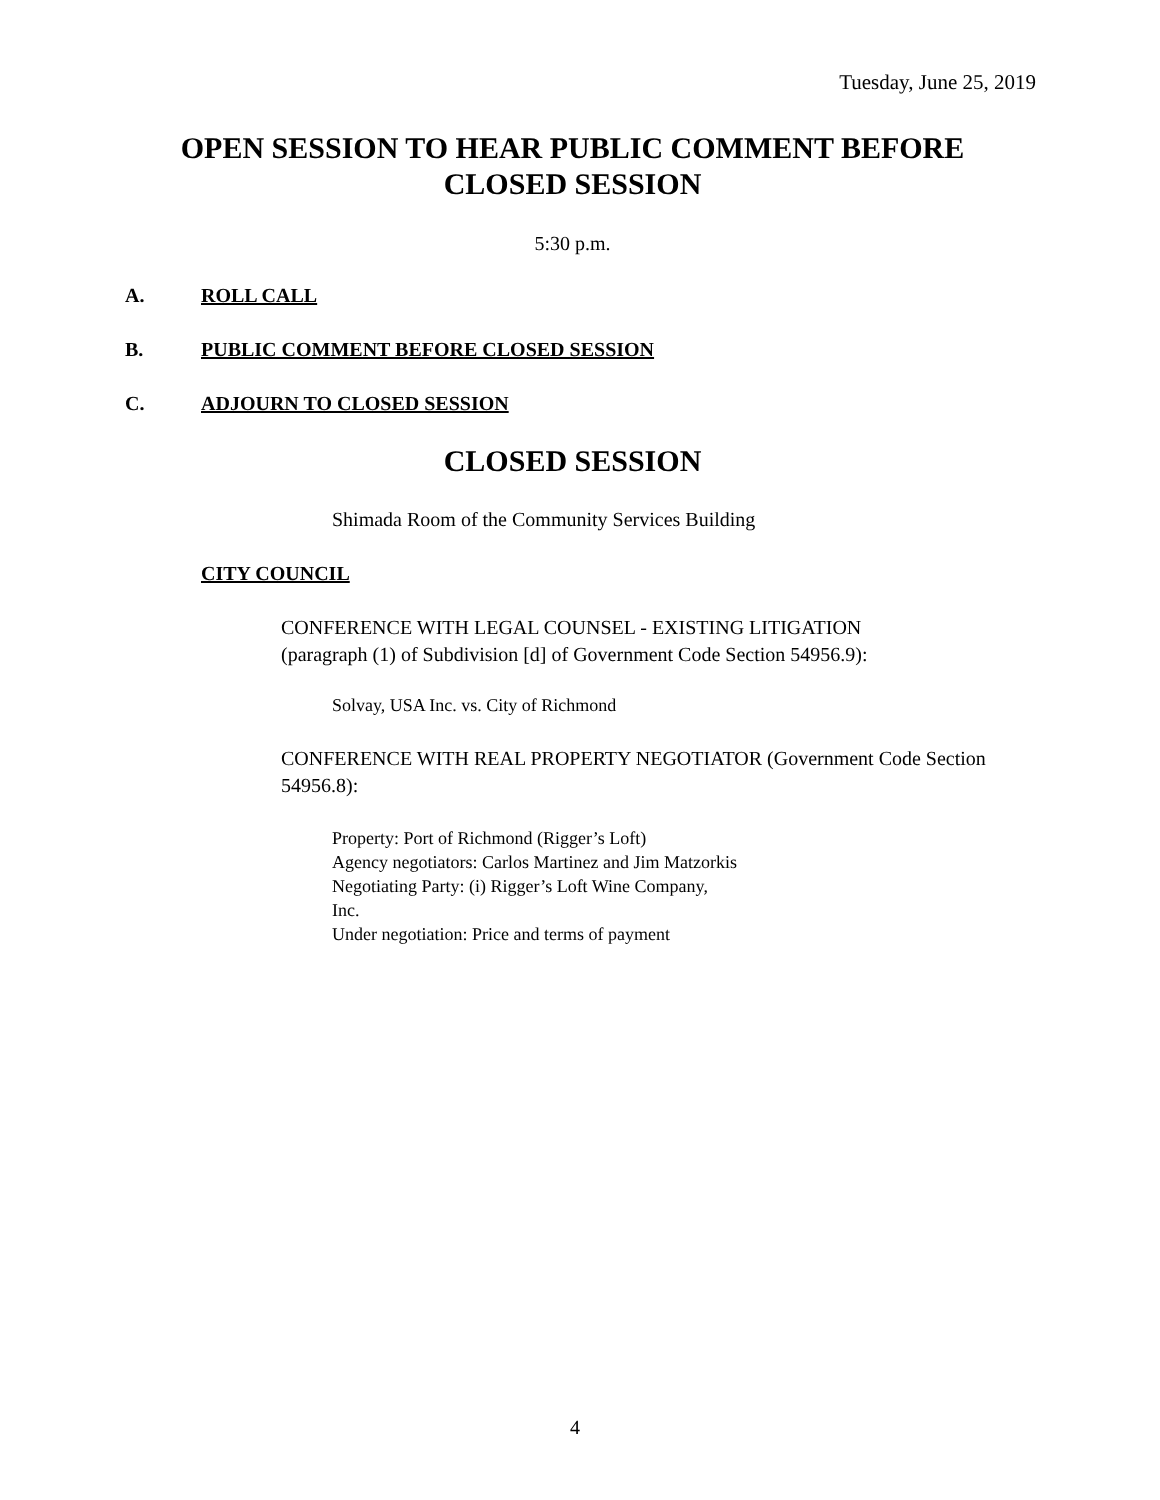Tuesday, June 25, 2019
OPEN SESSION TO HEAR PUBLIC COMMENT BEFORE
CLOSED SESSION
5:30 p.m.
A. ROLL CALL
B. PUBLIC COMMENT BEFORE CLOSED SESSION
C. ADJOURN TO CLOSED SESSION
CLOSED SESSION
Shimada Room of the Community Services Building
CITY COUNCIL
CONFERENCE WITH LEGAL COUNSEL - EXISTING LITIGATION
(paragraph (1) of Subdivision [d] of Government Code Section 54956.9):
Solvay, USA Inc. vs. City of Richmond
CONFERENCE WITH REAL PROPERTY NEGOTIATOR (Government Code Section 54956.8):
Property: Port of Richmond (Rigger’s Loft)
Agency negotiators: Carlos Martinez and Jim Matzorkis
Negotiating Party: (i) Rigger’s Loft Wine Company,
Inc.
Under negotiation: Price and terms of payment
4